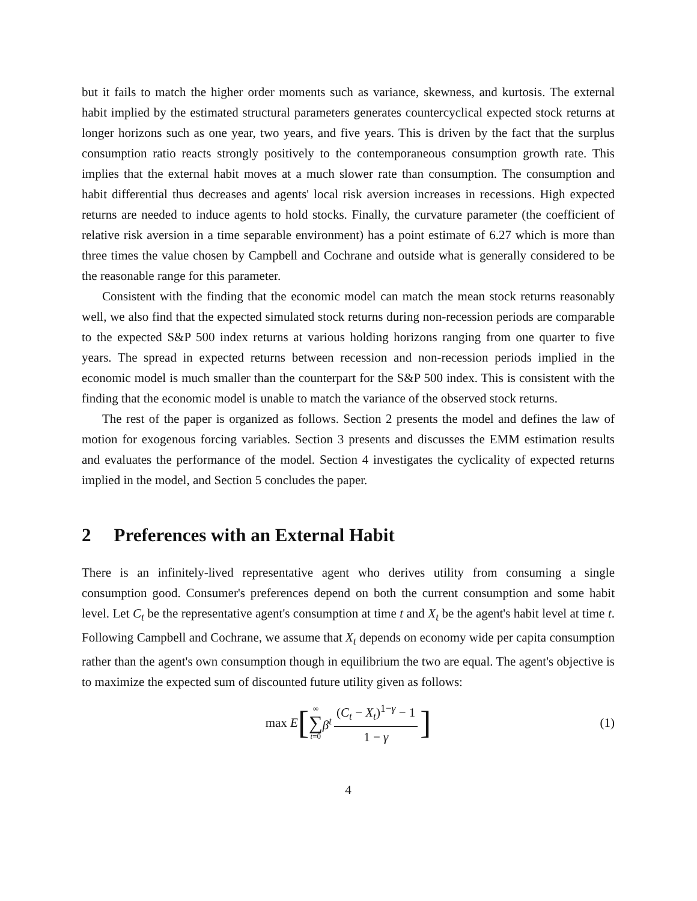but it fails to match the higher order moments such as variance, skewness, and kurtosis. The external habit implied by the estimated structural parameters generates countercyclical expected stock returns at longer horizons such as one year, two years, and five years. This is driven by the fact that the surplus consumption ratio reacts strongly positively to the contemporaneous consumption growth rate. This implies that the external habit moves at a much slower rate than consumption. The consumption and habit differential thus decreases and agents' local risk aversion increases in recessions. High expected returns are needed to induce agents to hold stocks. Finally, the curvature parameter (the coefficient of relative risk aversion in a time separable environment) has a point estimate of 6.27 which is more than three times the value chosen by Campbell and Cochrane and outside what is generally considered to be the reasonable range for this parameter.
Consistent with the finding that the economic model can match the mean stock returns reasonably well, we also find that the expected simulated stock returns during non-recession periods are comparable to the expected S&P 500 index returns at various holding horizons ranging from one quarter to five years. The spread in expected returns between recession and non-recession periods implied in the economic model is much smaller than the counterpart for the S&P 500 index. This is consistent with the finding that the economic model is unable to match the variance of the observed stock returns.
The rest of the paper is organized as follows. Section 2 presents the model and defines the law of motion for exogenous forcing variables. Section 3 presents and discusses the EMM estimation results and evaluates the performance of the model. Section 4 investigates the cyclicality of expected returns implied in the model, and Section 5 concludes the paper.
2 Preferences with an External Habit
There is an infinitely-lived representative agent who derives utility from consuming a single consumption good. Consumer's preferences depend on both the current consumption and some habit level. Let C<sub>t</sub> be the representative agent's consumption at time t and X<sub>t</sub> be the agent's habit level at time t. Following Campbell and Cochrane, we assume that X<sub>t</sub> depends on economy wide per capita consumption rather than the agent's own consumption though in equilibrium the two are equal. The agent's objective is to maximize the expected sum of discounted future utility given as follows:
max E [∞ ∑ t=0 β<sup>t</sup> (C<sub>t</sub> − X<sub>t</sub>)<sup>1−γ</sup> − 1 1 − γ] (1)
4